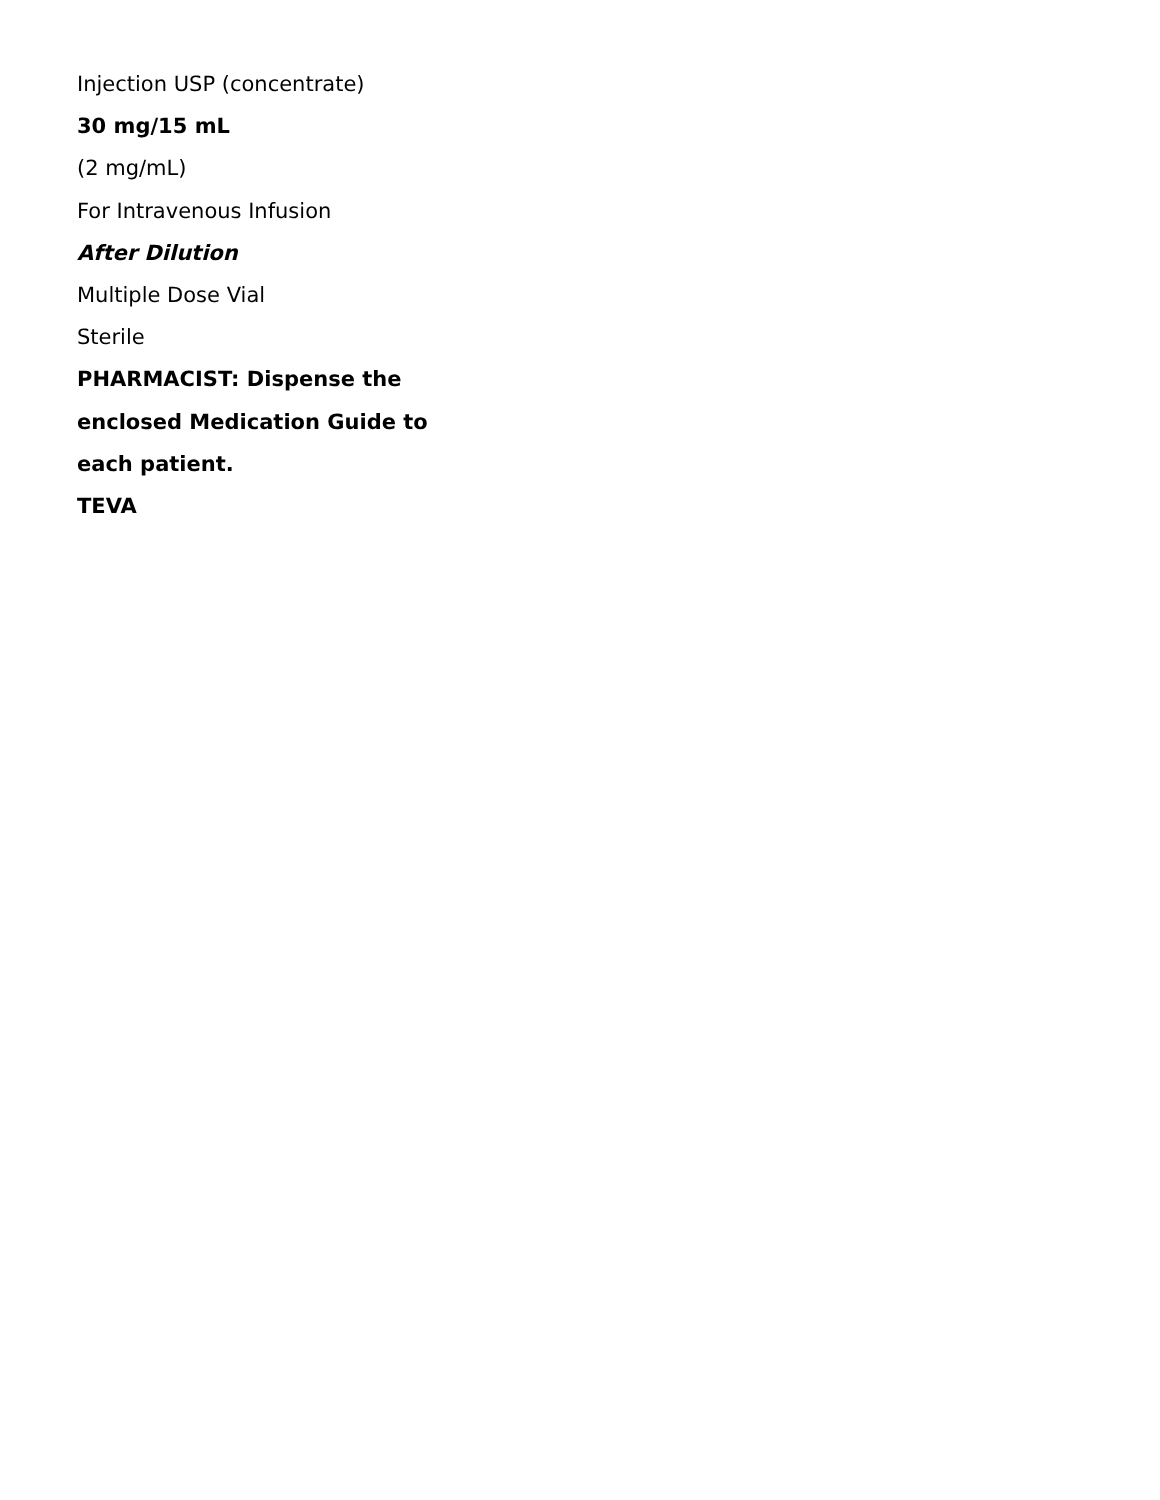Injection USP (concentrate)
30 mg/15 mL
(2 mg/mL)
For Intravenous Infusion
After Dilution
Multiple Dose Vial
Sterile
PHARMACIST: Dispense the
enclosed Medication Guide to
each patient.
TEVA